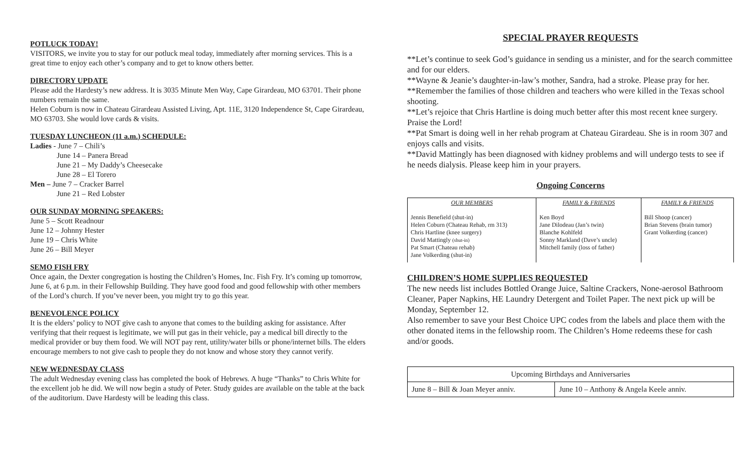POTLUCK TODAY!
VISITORS, we invite you to stay for our potluck meal today, immediately after morning services. This is a great time to enjoy each other’s company and to get to know others better.
DIRECTORY UPDATE
Please add the Hardesty’s new address. It is 3035 Minute Men Way, Cape Girardeau, MO 63701. Their phone numbers remain the same.
Helen Coburn is now in Chateau Girardeau Assisted Living, Apt. 11E, 3120 Independence St, Cape Girardeau, MO 63703. She would love cards & visits.
TUESDAY LUNCHEON (11 a.m.) SCHEDULE:
Ladies - June 7 – Chili’s
June 14 – Panera Bread
June 21 – My Daddy’s Cheesecake
June 28 – El Torero
Men – June 7 – Cracker Barrel
June 21 – Red Lobster
OUR SUNDAY MORNING SPEAKERS:
June 5 – Scott Readnour
June 12 – Johnny Hester
June 19 – Chris White
June 26 – Bill Meyer
SEMO FISH FRY
Once again, the Dexter congregation is hosting the Children’s Homes, Inc. Fish Fry. It’s coming up tomorrow, June 6, at 6 p.m. in their Fellowship Building. They have good food and good fellowship with other members of the Lord’s church. If you’ve never been, you might try to go this year.
BENEVOLENCE POLICY
It is the elders’ policy to NOT give cash to anyone that comes to the building asking for assistance. After verifying that their request is legitimate, we will put gas in their vehicle, pay a medical bill directly to the medical provider or buy them food. We will NOT pay rent, utility/water bills or phone/internet bills. The elders encourage members to not give cash to people they do not know and whose story they cannot verify.
NEW WEDNESDAY CLASS
The adult Wednesday evening class has completed the book of Hebrews. A huge “Thanks” to Chris White for the excellent job he did. We will now begin a study of Peter. Study guides are available on the table at the back of the auditorium. Dave Hardesty will be leading this class.
SPECIAL PRAYER REQUESTS
**Let’s continue to seek God’s guidance in sending us a minister, and for the search committee and for our elders.
**Wayne & Jeanie’s daughter-in-law’s mother, Sandra, had a stroke. Please pray for her.
**Remember the families of those children and teachers who were killed in the Texas school shooting.
**Let’s rejoice that Chris Hartline is doing much better after this most recent knee surgery. Praise the Lord!
**Pat Smart is doing well in her rehab program at Chateau Girardeau. She is in room 307 and enjoys calls and visits.
**David Mattingly has been diagnosed with kidney problems and will undergo tests to see if he needs dialysis. Please keep him in your prayers.
Ongoing Concerns
| OUR MEMBERS | FAMILY & FRIENDS | FAMILY & FRIENDS |
| --- | --- | --- |
| Jennis Benefield (shut-in) Helen Coburn (Chateau Rehab, rm 313) Chris Hartline (knee surgery) David Mattingly (shut-in) Pat Smart (Chateau rehab) Jane Volkerding (shut-in) | Ken Boyd Jane Dilodeau (Jan’s twin) Blanche Kohlfeld Sonny Markland (Dave’s uncle) Mitchell family (loss of father) | Bill Shoop (cancer) Brian Stevens (brain tumor) Grant Volkerding (cancer) |
CHILDREN’S HOME SUPPLIES REQUESTED
The new needs list includes Bottled Orange Juice, Saltine Crackers, None-aerosol Bathroom Cleaner, Paper Napkins, HE Laundry Detergent and Toilet Paper. The next pick up will be Monday, September 12.
Also remember to save your Best Choice UPC codes from the labels and place them with the other donated items in the fellowship room. The Children’s Home redeems these for cash and/or goods.
| Upcoming Birthdays and Anniversaries | |
| June 8 – Bill & Joan Meyer anniv. | June 10 – Anthony & Angela Keele anniv. |